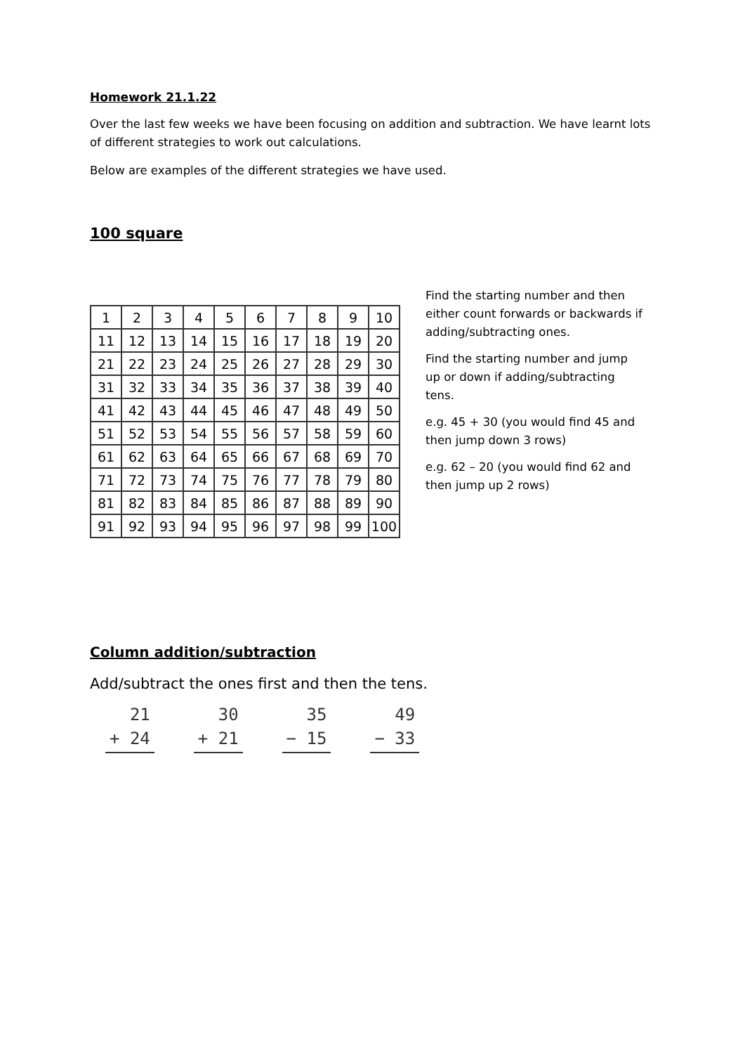Homework 21.1.22
Over the last few weeks we have been focusing on addition and subtraction. We have learnt lots of different strategies to work out calculations.
Below are examples of the different strategies we have used.
100 square
| 1 | 2 | 3 | 4 | 5 | 6 | 7 | 8 | 9 | 10 |
| 11 | 12 | 13 | 14 | 15 | 16 | 17 | 18 | 19 | 20 |
| 21 | 22 | 23 | 24 | 25 | 26 | 27 | 28 | 29 | 30 |
| 31 | 32 | 33 | 34 | 35 | 36 | 37 | 38 | 39 | 40 |
| 41 | 42 | 43 | 44 | 45 | 46 | 47 | 48 | 49 | 50 |
| 51 | 52 | 53 | 54 | 55 | 56 | 57 | 58 | 59 | 60 |
| 61 | 62 | 63 | 64 | 65 | 66 | 67 | 68 | 69 | 70 |
| 71 | 72 | 73 | 74 | 75 | 76 | 77 | 78 | 79 | 80 |
| 81 | 82 | 83 | 84 | 85 | 86 | 87 | 88 | 89 | 90 |
| 91 | 92 | 93 | 94 | 95 | 96 | 97 | 98 | 99 | 100 |
Find the starting number and then either count forwards or backwards if adding/subtracting ones.
Find the starting number and jump up or down if adding/subtracting tens.
e.g. 45 + 30 (you would find 45 and then jump down 3 rows)
e.g. 62 – 20 (you would find 62 and then jump up 2 rows)
Column addition/subtraction
Add/subtract the ones first and then the tens.
21
+ 24
30
+ 21
35
− 15
49
− 33